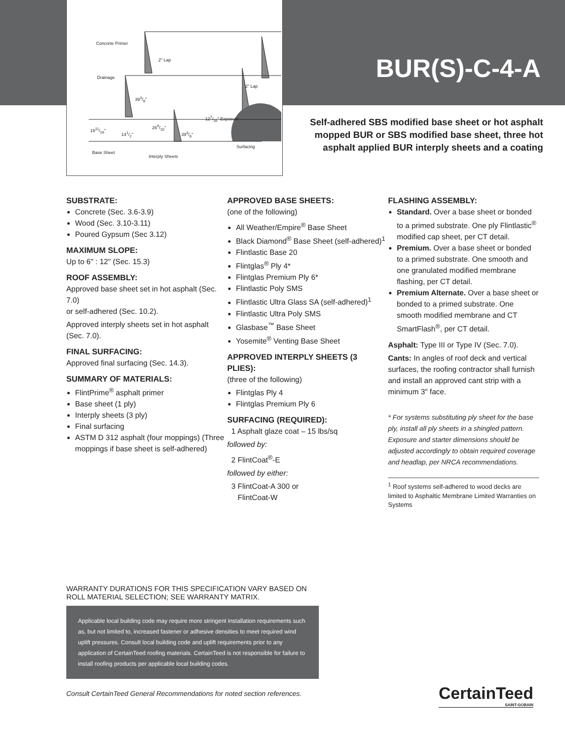Concrete Primer
Drainage
2" Lap
393/8"
1911/16"
141/2"
269/10"
393/8"
127/16" Exposure
2" Lap
Base Sheet
Interply Sheets
Surfacing
BUR(S)-C-4-A
Self-adhered SBS modified base sheet or hot asphalt mopped BUR or SBS modified base sheet, three hot asphalt applied BUR interply sheets and a coating
SUBSTRATE:
Concrete (Sec. 3.6-3.9)
Wood (Sec. 3.10-3.11)
Poured Gypsum (Sec 3.12)
MAXIMUM SLOPE:
Up to 6" : 12" (Sec. 15.3)
ROOF ASSEMBLY:
Approved base sheet set in hot asphalt (Sec. 7.0)
or self-adhered (Sec. 10.2).
Approved interply sheets set in hot asphalt (Sec. 7.0).
FINAL SURFACING:
Approved final surfacing (Sec. 14.3).
SUMMARY OF MATERIALS:
FlintPrime<sup>®</sup> asphalt primer
Base sheet (1 ply)
Interply sheets (3 ply)
Final surfacing
ASTM D 312 asphalt (four moppings) (Three moppings if base sheet is self-adhered)
APPROVED BASE SHEETS:
(one of the following)
All Weather/Empire<sup>®</sup> Base Sheet
Black Diamond<sup>®</sup> Base Sheet (self-adhered)<sup>1</sup>
Flintlastic Base 20
Flintglas<sup>®</sup> Ply 4*
Flintglas Premium Ply 6*
Flintlastic Poly SMS
Flintlastic Ultra Glass SA (self-adhered)<sup>1</sup>
Flintlastic Ultra Poly SMS
Glasbase<sup>™</sup> Base Sheet
Yosemite<sup>®</sup> Venting Base Sheet
APPROVED INTERPLY SHEETS (3 PLIES):
(three of the following)
Flintglas Ply 4
Flintglas Premium Ply 6
SURFACING (REQUIRED):
1 Asphalt glaze coat – 15 lbs/sq
followed by:
2 FlintCoat<sup>®</sup>-E
followed by either:
3 FlintCoat-A 300 or
FlintCoat-W
FLASHING ASSEMBLY:
Standard. Over a base sheet or bonded to a primed substrate. One ply Flintlastic<sup>®</sup> modified cap sheet, per CT detail.
Premium. Over a base sheet or bonded to a primed substrate. One smooth and one granulated modified membrane flashing, per CT detail.
Premium Alternate. Over a base sheet or bonded to a primed substrate. One smooth modified membrane and CT SmartFlash<sup>®</sup>, per CT detail.
Asphalt: Type III or Type IV (Sec. 7.0).
Cants: In angles of roof deck and vertical surfaces, the roofing contractor shall furnish and install an approved cant strip with a minimum 3" face.
* For systems substituting ply sheet for the base ply, install all ply sheets in a shingled pattern. Exposure and starter dimensions should be adjusted accordingly to obtain required coverage and headlap, per NRCA recommendations.
<sup>1</sup> Roof systems self-adhered to wood decks are limited to Asphaltic Membrane Limited Warranties on Systems
WARRANTY DURATIONS FOR THIS SPECIFICATION VARY BASED ON ROLL MATERIAL SELECTION; SEE WARRANTY MATRIX.
Applicable local building code may require more stringent installation requirements such as, but not limited to, increased fastener or adhesive densities to meet required wind uplift pressures. Consult local building code and uplift requirements prior to any application of CertainTeed roofing materials. CertainTeed is not responsible for failure to install roofing products per applicable local building codes.
Consult CertainTeed General Recommendations for noted section references.
CertainTeed
SAINT-GOBAIN